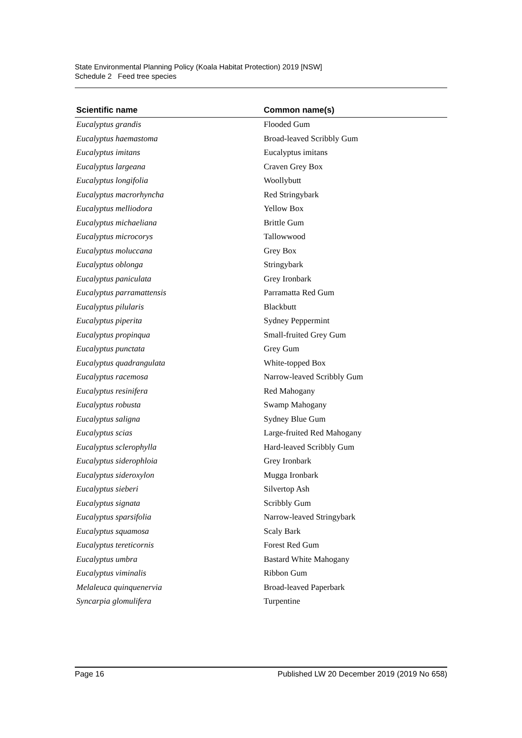State Environmental Planning Policy (Koala Habitat Protection) 2019 [NSW]
Schedule 2 Feed tree species
| Scientific name | Common name(s) |
| --- | --- |
| Eucalyptus grandis | Flooded Gum |
| Eucalyptus haemastoma | Broad-leaved Scribbly Gum |
| Eucalyptus imitans | Eucalyptus imitans |
| Eucalyptus largeana | Craven Grey Box |
| Eucalyptus longifolia | Woollybutt |
| Eucalyptus macrorhyncha | Red Stringybark |
| Eucalyptus melliodora | Yellow Box |
| Eucalyptus michaeliana | Brittle Gum |
| Eucalyptus microcorys | Tallowwood |
| Eucalyptus moluccana | Grey Box |
| Eucalyptus oblonga | Stringybark |
| Eucalyptus paniculata | Grey Ironbark |
| Eucalyptus parramattensis | Parramatta Red Gum |
| Eucalyptus pilularis | Blackbutt |
| Eucalyptus piperita | Sydney Peppermint |
| Eucalyptus propinqua | Small-fruited Grey Gum |
| Eucalyptus punctata | Grey Gum |
| Eucalyptus quadrangulata | White-topped Box |
| Eucalyptus racemosa | Narrow-leaved Scribbly Gum |
| Eucalyptus resinifera | Red Mahogany |
| Eucalyptus robusta | Swamp Mahogany |
| Eucalyptus saligna | Sydney Blue Gum |
| Eucalyptus scias | Large-fruited Red Mahogany |
| Eucalyptus sclerophylla | Hard-leaved Scribbly Gum |
| Eucalyptus siderophloia | Grey Ironbark |
| Eucalyptus sideroxylon | Mugga Ironbark |
| Eucalyptus sieberi | Silvertop Ash |
| Eucalyptus signata | Scribbly Gum |
| Eucalyptus sparsifolia | Narrow-leaved Stringybark |
| Eucalyptus squamosa | Scaly Bark |
| Eucalyptus tereticornis | Forest Red Gum |
| Eucalyptus umbra | Bastard White Mahogany |
| Eucalyptus viminalis | Ribbon Gum |
| Melaleuca quinquenervia | Broad-leaved Paperbark |
| Syncarpia glomulifera | Turpentine |
Page 16 Published LW 20 December 2019 (2019 No 658)